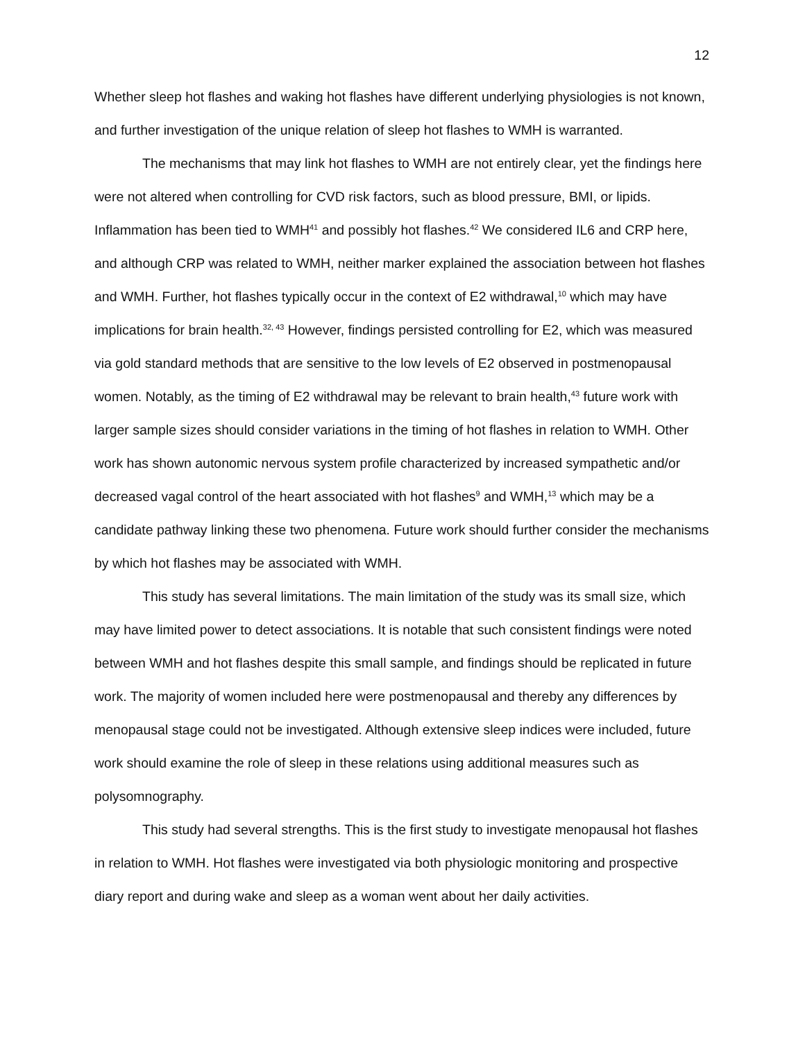12
Whether sleep hot flashes and waking hot flashes have different underlying physiologies is not known, and further investigation of the unique relation of sleep hot flashes to WMH is warranted.
The mechanisms that may link hot flashes to WMH are not entirely clear, yet the findings here were not altered when controlling for CVD risk factors, such as blood pressure, BMI, or lipids. Inflammation has been tied to WMH<sup>41</sup> and possibly hot flashes.<sup>42</sup> We considered IL6 and CRP here, and although CRP was related to WMH, neither marker explained the association between hot flashes and WMH. Further, hot flashes typically occur in the context of E2 withdrawal,<sup>10</sup> which may have implications for brain health.<sup>32, 43</sup> However, findings persisted controlling for E2, which was measured via gold standard methods that are sensitive to the low levels of E2 observed in postmenopausal women. Notably, as the timing of E2 withdrawal may be relevant to brain health,<sup>43</sup> future work with larger sample sizes should consider variations in the timing of hot flashes in relation to WMH. Other work has shown autonomic nervous system profile characterized by increased sympathetic and/or decreased vagal control of the heart associated with hot flashes<sup>9</sup> and WMH,<sup>13</sup> which may be a candidate pathway linking these two phenomena. Future work should further consider the mechanisms by which hot flashes may be associated with WMH.
This study has several limitations. The main limitation of the study was its small size, which may have limited power to detect associations. It is notable that such consistent findings were noted between WMH and hot flashes despite this small sample, and findings should be replicated in future work. The majority of women included here were postmenopausal and thereby any differences by menopausal stage could not be investigated. Although extensive sleep indices were included, future work should examine the role of sleep in these relations using additional measures such as polysomnography.
This study had several strengths. This is the first study to investigate menopausal hot flashes in relation to WMH. Hot flashes were investigated via both physiologic monitoring and prospective diary report and during wake and sleep as a woman went about her daily activities.